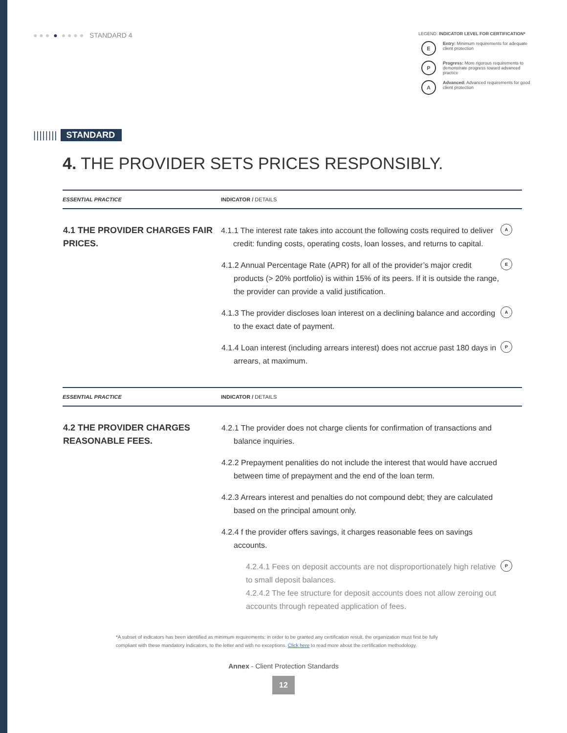● ● ● ● ● ● ● ● STANDARD 4
LEGEND: INDICATOR LEVEL FOR CERTIFICATION*
E
Entry: Minimum requirements for adequate client protection
P
Progress: More rigorous requirements to demonstrate progress toward advanced practice
A
Advanced: Advanced requirements for good client protection
|||||||| STANDARD
4. THE PROVIDER SETS PRICES RESPONSIBLY.
| ESSENTIAL PRACTICE | INDICATOR / DETAILS | |
| --- | --- | --- |
| 4.1 THE PROVIDER CHARGES FAIR PRICES. | 4.1.1 The interest rate takes into account the following costs required to deliver credit: funding costs, operating costs, loan losses, and returns to capital. | A |
| | 4.1.2 Annual Percentage Rate (APR) for all of the provider’s major credit products (> 20% portfolio) is within 15% of its peers. If it is outside the range, the provider can provide a valid justification. | E |
| | 4.1.3 The provider discloses loan interest on a declining balance and according to the exact date of payment. | A |
| | 4.1.4 Loan interest (including arrears interest) does not accrue past 180 days in arrears, at maximum. | P |
| ESSENTIAL PRACTICE | INDICATOR / DETAILS | |
| 4.2 THE PROVIDER CHARGES REASONABLE FEES. | 4.2.1 The provider does not charge clients for confirmation of transactions and balance inquiries. | |
| | 4.2.2 Prepayment penalities do not include the interest that would have accrued between time of prepayment and the end of the loan term. | |
| | 4.2.3 Arrears interest and penalties do not compound debt; they are calculated based on the principal amount only. | |
| | 4.2.4 f the provider offers savings, it charges reasonable fees on savings accounts. | |
| | 4.2.4.1 Fees on deposit accounts are not disproportionately high relative to small deposit balances. 4.2.4.2 The fee structure for deposit accounts does not allow zeroing out accounts through repeated application of fees. | P |
*A subset of indicators has been identified as minimum requirements: in order to be granted any certification result, the organization must first be fully compliant with these mandatory indicators, to the letter and with no exceptions. Click here to read more about the certification methodology.
Annex - Client Protection Standards
12